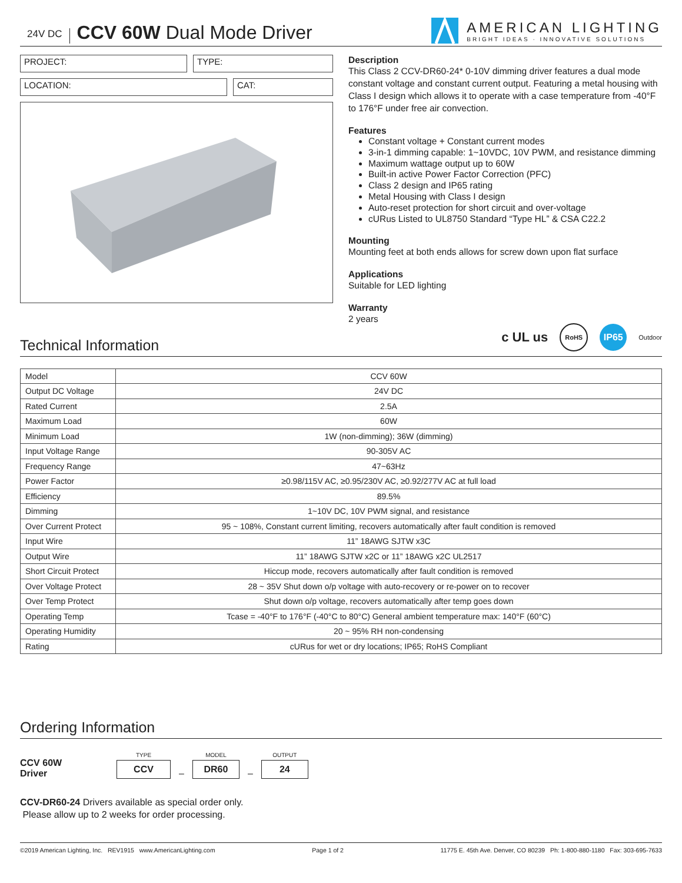24V DC CCV 60W Dual Mode Driver
AMERICAN LIGHTING
BRIGHT IDEAS · INNOVATIVE SOLUTIONS
PROJECT: TYPE:
LOCATION: CAT:
Description
This Class 2 CCV-DR60-24* 0-10V dimming driver features a dual mode constant voltage and constant current output. Featuring a metal housing with Class I design which allows it to operate with a case temperature from -40°F to 176°F under free air convection.
Features
Constant voltage + Constant current modes
3-in-1 dimming capable: 1~10VDC, 10V PWM, and resistance dimming
Maximum wattage output up to 60W
Built-in active Power Factor Correction (PFC)
Class 2 design and IP65 rating
Metal Housing with Class I design
Auto-reset protection for short circuit and over-voltage
cURus Listed to UL8750 Standard “Type HL” & CSA C22.2
Mounting
Mounting feet at both ends allows for screw down upon flat surface
Applications
Suitable for LED lighting
Warranty
2 years
Technical Information
c UL us RoHS IP65 Outdoor
| Model | CCV 60W |
| Output DC Voltage | 24V DC |
| Rated Current | 2.5A |
| Maximum Load | 60W |
| Minimum Load | 1W (non-dimming); 36W (dimming) |
| Input Voltage Range | 90-305V AC |
| Frequency Range | 47~63Hz |
| Power Factor | ≥0.98/115V AC, ≥0.95/230V AC, ≥0.92/277V AC at full load |
| Efficiency | 89.5% |
| Dimming | 1~10V DC, 10V PWM signal, and resistance |
| Over Current Protect | 95 ~ 108%, Constant current limiting, recovers automatically after fault condition is removed |
| Input Wire | 11” 18AWG SJTW x3C |
| Output Wire | 11” 18AWG SJTW x2C or 11” 18AWG x2C UL2517 |
| Short Circuit Protect | Hiccup mode, recovers automatically after fault condition is removed |
| Over Voltage Protect | 28 ~ 35V Shut down o/p voltage with auto-recovery or re-power on to recover |
| Over Temp Protect | Shut down o/p voltage, recovers automatically after temp goes down |
| Operating Temp | Tcase = -40°F to 176°F (-40°C to 80°C) General ambient temperature max: 140°F (60°C) |
| Operating Humidity | 20 ~ 95% RH non-condensing |
| Rating | cURus for wet or dry locations; IP65; RoHS Compliant |
Ordering Information
CCV 60W
Driver
TYPE
CCV
–
MODEL
DR60
–
OUTPUT
24
CCV-DR60-24 Drivers available as special order only.
Please allow up to 2 weeks for order processing.
©2019 American Lighting, Inc. REV1915 www.AmericanLighting.com Page 1 of 2 11775 E. 45th Ave. Denver, CO 80239 Ph: 1-800-880-1180 Fax: 303-695-7633